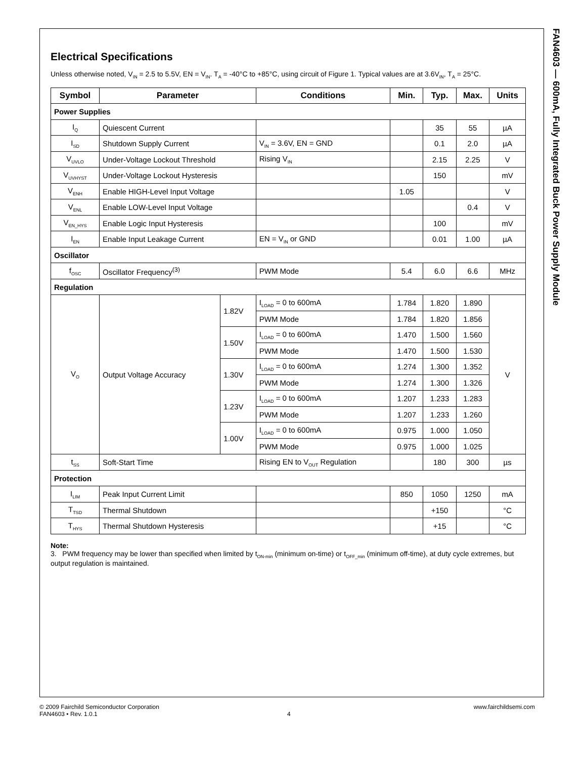FAN4603 — 600mA, Fully Integrated Buck Power Supply Module
Electrical Specifications
Unless otherwise noted, V<sub>IN</sub> = 2.5 to 5.5V, EN = V<sub>IN</sub>. T<sub>A</sub> = -40°C to +85°C, using circuit of Figure 1. Typical values are at 3.6V<sub>IN</sub>, T<sub>A</sub> = 25°C.
| Symbol | Parameter | | Conditions | Min. | Typ. | Max. | Units |
| --- | --- | --- | --- | --- | --- | --- | --- |
| Power Supplies | | | | | | | |
| I<sub>Q</sub> | Quiescent Current | | | | 35 | 55 | µA |
| I<sub>SD</sub> | Shutdown Supply Current | | V<sub>IN</sub> = 3.6V, EN = GND | | 0.1 | 2.0 | µA |
| V<sub>UVLO</sub> | Under-Voltage Lockout Threshold | | Rising V<sub>IN</sub> | | 2.15 | 2.25 | V |
| V<sub>UVHYST</sub> | Under-Voltage Lockout Hysteresis | | | | 150 | | mV |
| V<sub>ENH</sub> | Enable HIGH-Level Input Voltage | | | 1.05 | | | V |
| V<sub>ENL</sub> | Enable LOW-Level Input Voltage | | | | | 0.4 | V |
| V<sub>EN_HYS</sub> | Enable Logic Input Hysteresis | | | | 100 | | mV |
| I<sub>EN</sub> | Enable Input Leakage Current | | EN = V<sub>IN</sub> or GND | | 0.01 | 1.00 | µA |
| Oscillator | | | | | | | |
| f<sub>OSC</sub> | Oscillator Frequency<sup>(3)</sup> | | PWM Mode | 5.4 | 6.0 | 6.6 | MHz |
| Regulation | | | | | | | |
| V<sub>O</sub> | Output Voltage Accuracy | 1.82V | I<sub>LOAD</sub> = 0 to 600mA | 1.784 | 1.820 | 1.890 | V |
| | | | PWM Mode | 1.784 | 1.820 | 1.856 | |
| | | 1.50V | I<sub>LOAD</sub> = 0 to 600mA | 1.470 | 1.500 | 1.560 | |
| | | | PWM Mode | 1.470 | 1.500 | 1.530 | |
| | | 1.30V | I<sub>LOAD</sub> = 0 to 600mA | 1.274 | 1.300 | 1.352 | |
| | | | PWM Mode | 1.274 | 1.300 | 1.326 | |
| | | 1.23V | I<sub>LOAD</sub> = 0 to 600mA | 1.207 | 1.233 | 1.283 | |
| | | | PWM Mode | 1.207 | 1.233 | 1.260 | |
| | | 1.00V | I<sub>LOAD</sub> = 0 to 600mA | 0.975 | 1.000 | 1.050 | |
| | | | PWM Mode | 0.975 | 1.000 | 1.025 | |
| t<sub>SS</sub> | Soft-Start Time | | Rising EN to V<sub>OUT</sub> Regulation | | 180 | 300 | µs |
| Protection | | | | | | | |
| I<sub>LIM</sub> | Peak Input Current Limit | | | 850 | 1050 | 1250 | mA |
| T<sub>TSD</sub> | Thermal Shutdown | | | | +150 | | °C |
| T<sub>HYS</sub> | Thermal Shutdown Hysteresis | | | | +15 | | °C |
Note:
3. PWM frequency may be lower than specified when limited by t<sub>ON-min</sub> (minimum on-time) or t<sub>OFF_min</sub> (minimum off-time), at duty cycle extremes, but output regulation is maintained.
© 2009 Fairchild Semiconductor Corporation www.fairchildsemi.com
FAN4603 • Rev. 1.0.1 4